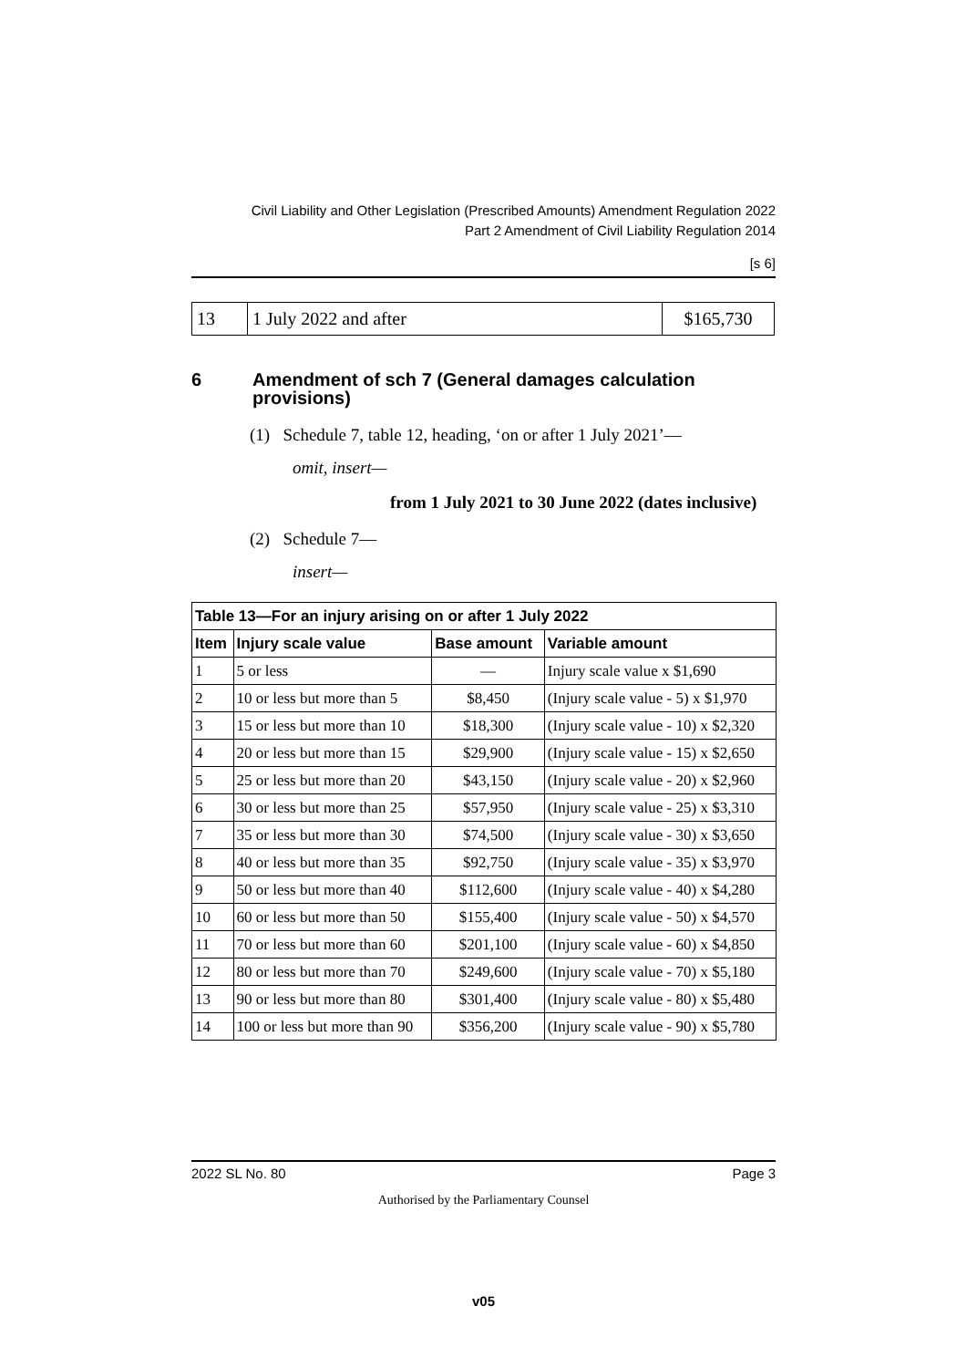Civil Liability and Other Legislation (Prescribed Amounts) Amendment Regulation 2022
Part 2 Amendment of Civil Liability Regulation 2014
[s 6]
| 13 | 1 July 2022 and after | $165,730 |
6 Amendment of sch 7 (General damages calculation provisions)
(1) Schedule 7, table 12, heading, ‘on or after 1 July 2021’—
omit, insert—
from 1 July 2021 to 30 June 2022 (dates inclusive)
(2) Schedule 7—
insert—
| Table 13—For an injury arising on or after 1 July 2022 | | | |
| --- | --- | --- | --- |
| Item | Injury scale value | Base amount | Variable amount |
| 1 | 5 or less | — | Injury scale value x $1,690 |
| 2 | 10 or less but more than 5 | $8,450 | (Injury scale value - 5) x $1,970 |
| 3 | 15 or less but more than 10 | $18,300 | (Injury scale value - 10) x $2,320 |
| 4 | 20 or less but more than 15 | $29,900 | (Injury scale value - 15) x $2,650 |
| 5 | 25 or less but more than 20 | $43,150 | (Injury scale value - 20) x $2,960 |
| 6 | 30 or less but more than 25 | $57,950 | (Injury scale value - 25) x $3,310 |
| 7 | 35 or less but more than 30 | $74,500 | (Injury scale value - 30) x $3,650 |
| 8 | 40 or less but more than 35 | $92,750 | (Injury scale value - 35) x $3,970 |
| 9 | 50 or less but more than 40 | $112,600 | (Injury scale value - 40) x $4,280 |
| 10 | 60 or less but more than 50 | $155,400 | (Injury scale value - 50) x $4,570 |
| 11 | 70 or less but more than 60 | $201,100 | (Injury scale value - 60) x $4,850 |
| 12 | 80 or less but more than 70 | $249,600 | (Injury scale value - 70) x $5,180 |
| 13 | 90 or less but more than 80 | $301,400 | (Injury scale value - 80) x $5,480 |
| 14 | 100 or less but more than 90 | $356,200 | (Injury scale value - 90) x $5,780 |
2022 SL No. 80 Page 3
Authorised by the Parliamentary Counsel
v05